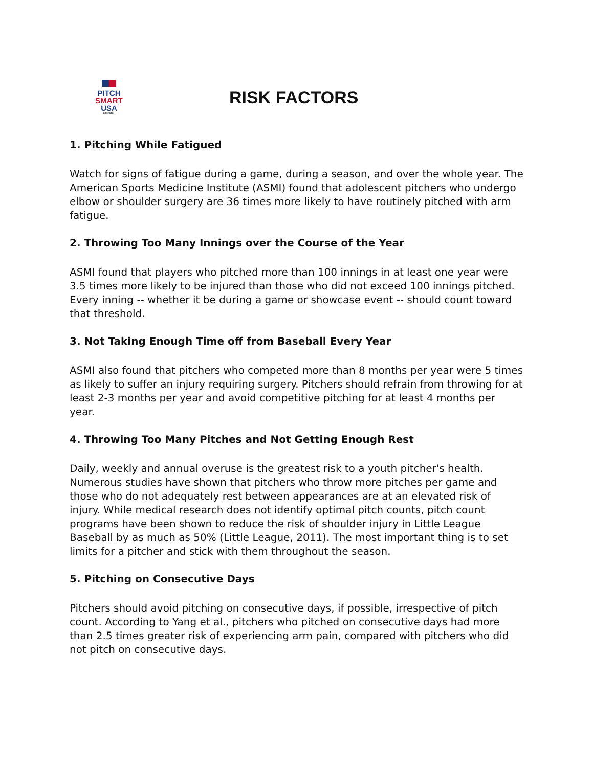PITCH
SMART
USA
BASEBALL
RISK FACTORS
1. Pitching While Fatigued
Watch for signs of fatigue during a game, during a season, and over the whole year. The American Sports Medicine Institute (ASMI) found that adolescent pitchers who undergo elbow or shoulder surgery are 36 times more likely to have routinely pitched with arm fatigue.
2. Throwing Too Many Innings over the Course of the Year
ASMI found that players who pitched more than 100 innings in at least one year were 3.5 times more likely to be injured than those who did not exceed 100 innings pitched. Every inning -- whether it be during a game or showcase event -- should count toward that threshold.
3. Not Taking Enough Time off from Baseball Every Year
ASMI also found that pitchers who competed more than 8 months per year were 5 times as likely to suffer an injury requiring surgery. Pitchers should refrain from throwing for at least 2-3 months per year and avoid competitive pitching for at least 4 months per year.
4. Throwing Too Many Pitches and Not Getting Enough Rest
Daily, weekly and annual overuse is the greatest risk to a youth pitcher's health. Numerous studies have shown that pitchers who throw more pitches per game and those who do not adequately rest between appearances are at an elevated risk of injury. While medical research does not identify optimal pitch counts, pitch count programs have been shown to reduce the risk of shoulder injury in Little League Baseball by as much as 50% (Little League, 2011). The most important thing is to set limits for a pitcher and stick with them throughout the season.
5. Pitching on Consecutive Days
Pitchers should avoid pitching on consecutive days, if possible, irrespective of pitch count. According to Yang et al., pitchers who pitched on consecutive days had more than 2.5 times greater risk of experiencing arm pain, compared with pitchers who did not pitch on consecutive days.